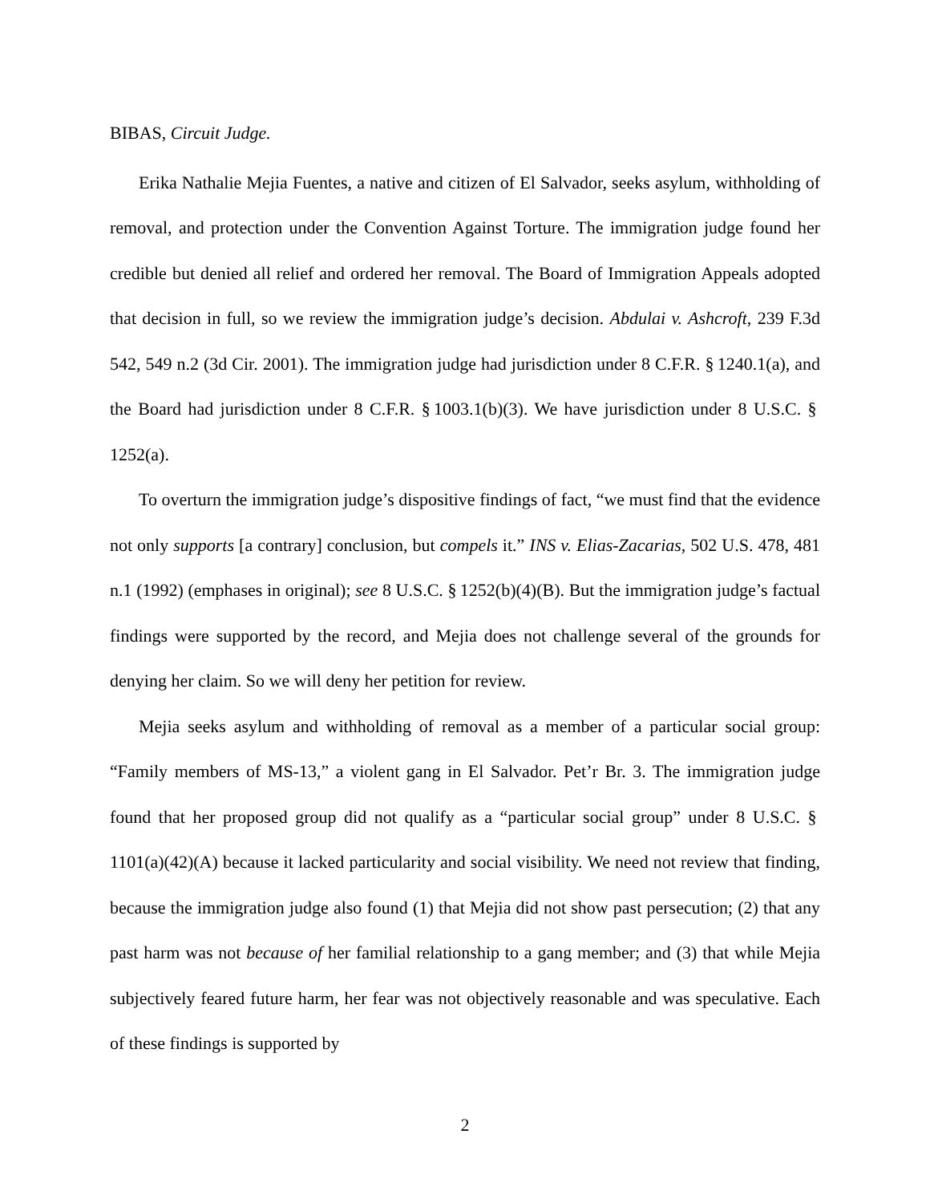BIBAS, Circuit Judge.
Erika Nathalie Mejia Fuentes, a native and citizen of El Salvador, seeks asylum, with­holding of removal, and protection under the Convention Against Torture. The immigra­tion judge found her credible but denied all relief and ordered her removal. The Board of Immigration Appeals adopted that decision in full, so we review the immigration judge’s decision. Abdulai v. Ashcroft, 239 F.3d 542, 549 n.2 (3d Cir. 2001). The immigration judge had jurisdiction under 8 C.F.R. § 1240.1(a), and the Board had jurisdiction under 8 C.F.R. § 1003.1(b)(3). We have jurisdiction under 8 U.S.C. § 1252(a).
To overturn the immigration judge’s dispositive findings of fact, “we must find that the evidence not only supports [a contrary] conclusion, but compels it.” INS v. Elias-Zacarias, 502 U.S. 478, 481 n.1 (1992) (emphases in original); see 8 U.S.C. § 1252(b)(4)(B). But the immigration judge’s factual findings were supported by the record, and Mejia does not challenge several of the grounds for denying her claim. So we will deny her petition for review.
Mejia seeks asylum and withholding of removal as a member of a particular social group: “Family members of MS-13,” a violent gang in El Salvador. Pet’r Br. 3. The immi­gration judge found that her proposed group did not qualify as a “particular social group” under 8 U.S.C. § 1101(a)(42)(A) because it lacked particularity and social visibility. We need not review that finding, because the immigration judge also found (1) that Mejia did not show past persecution; (2) that any past harm was not because of her familial relation­ship to a gang member; and (3) that while Mejia subjectively feared future harm, her fear was not objectively reasonable and was speculative. Each of these findings is supported by
2